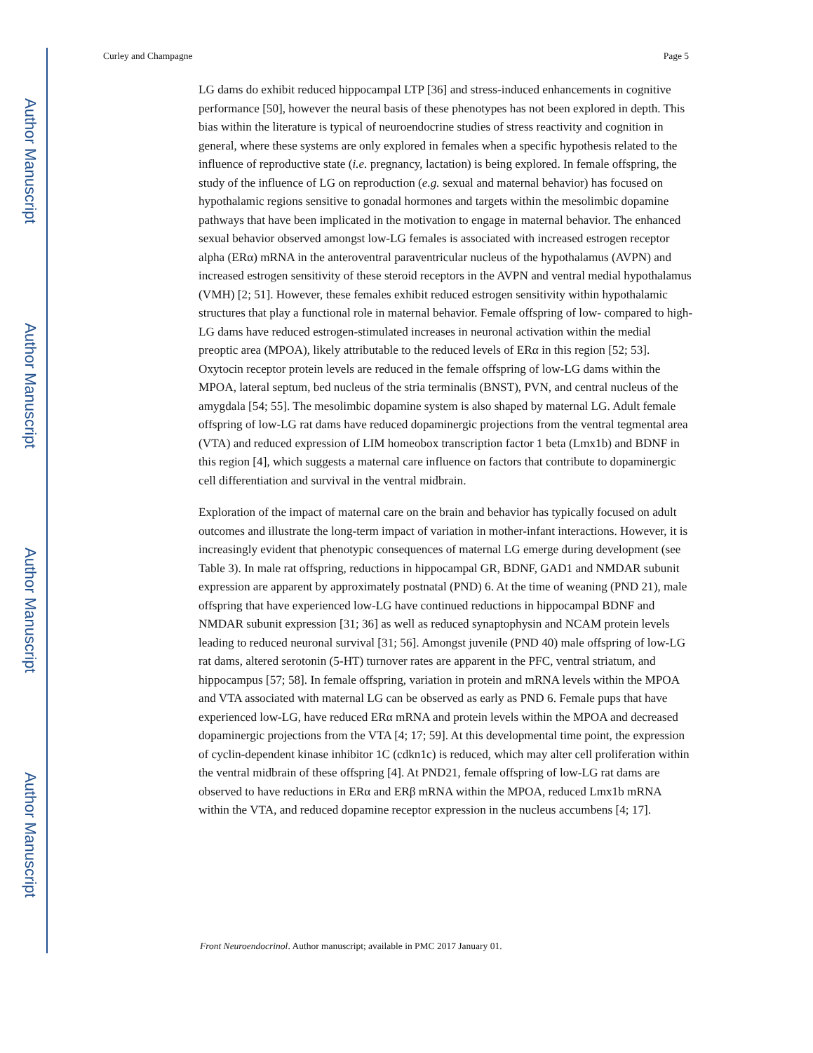Author Manuscript
Author Manuscript
Author Manuscript
Author Manuscript
Curley and Champagne Page 5
LG dams do exhibit reduced hippocampal LTP [36] and stress-induced enhancements in cognitive performance [50], however the neural basis of these phenotypes has not been explored in depth. This bias within the literature is typical of neuroendocrine studies of stress reactivity and cognition in general, where these systems are only explored in females when a specific hypothesis related to the influence of reproductive state (i.e. pregnancy, lactation) is being explored. In female offspring, the study of the influence of LG on reproduction (e.g. sexual and maternal behavior) has focused on hypothalamic regions sensitive to gonadal hormones and targets within the mesolimbic dopamine pathways that have been implicated in the motivation to engage in maternal behavior. The enhanced sexual behavior observed amongst low-LG females is associated with increased estrogen receptor alpha (ERα) mRNA in the anteroventral paraventricular nucleus of the hypothalamus (AVPN) and increased estrogen sensitivity of these steroid receptors in the AVPN and ventral medial hypothalamus (VMH) [2; 51]. However, these females exhibit reduced estrogen sensitivity within hypothalamic structures that play a functional role in maternal behavior. Female offspring of low- compared to high-LG dams have reduced estrogen-stimulated increases in neuronal activation within the medial preoptic area (MPOA), likely attributable to the reduced levels of ERα in this region [52; 53]. Oxytocin receptor protein levels are reduced in the female offspring of low-LG dams within the MPOA, lateral septum, bed nucleus of the stria terminalis (BNST), PVN, and central nucleus of the amygdala [54; 55]. The mesolimbic dopamine system is also shaped by maternal LG. Adult female offspring of low-LG rat dams have reduced dopaminergic projections from the ventral tegmental area (VTA) and reduced expression of LIM homeobox transcription factor 1 beta (Lmx1b) and BDNF in this region [4], which suggests a maternal care influence on factors that contribute to dopaminergic cell differentiation and survival in the ventral midbrain.
Exploration of the impact of maternal care on the brain and behavior has typically focused on adult outcomes and illustrate the long-term impact of variation in mother-infant interactions. However, it is increasingly evident that phenotypic consequences of maternal LG emerge during development (see Table 3). In male rat offspring, reductions in hippocampal GR, BDNF, GAD1 and NMDAR subunit expression are apparent by approximately postnatal (PND) 6. At the time of weaning (PND 21), male offspring that have experienced low-LG have continued reductions in hippocampal BDNF and NMDAR subunit expression [31; 36] as well as reduced synaptophysin and NCAM protein levels leading to reduced neuronal survival [31; 56]. Amongst juvenile (PND 40) male offspring of low-LG rat dams, altered serotonin (5-HT) turnover rates are apparent in the PFC, ventral striatum, and hippocampus [57; 58]. In female offspring, variation in protein and mRNA levels within the MPOA and VTA associated with maternal LG can be observed as early as PND 6. Female pups that have experienced low-LG, have reduced ERα mRNA and protein levels within the MPOA and decreased dopaminergic projections from the VTA [4; 17; 59]. At this developmental time point, the expression of cyclin-dependent kinase inhibitor 1C (cdkn1c) is reduced, which may alter cell proliferation within the ventral midbrain of these offspring [4]. At PND21, female offspring of low-LG rat dams are observed to have reductions in ERα and ERβ mRNA within the MPOA, reduced Lmx1b mRNA within the VTA, and reduced dopamine receptor expression in the nucleus accumbens [4; 17].
Front Neuroendocrinol. Author manuscript; available in PMC 2017 January 01.